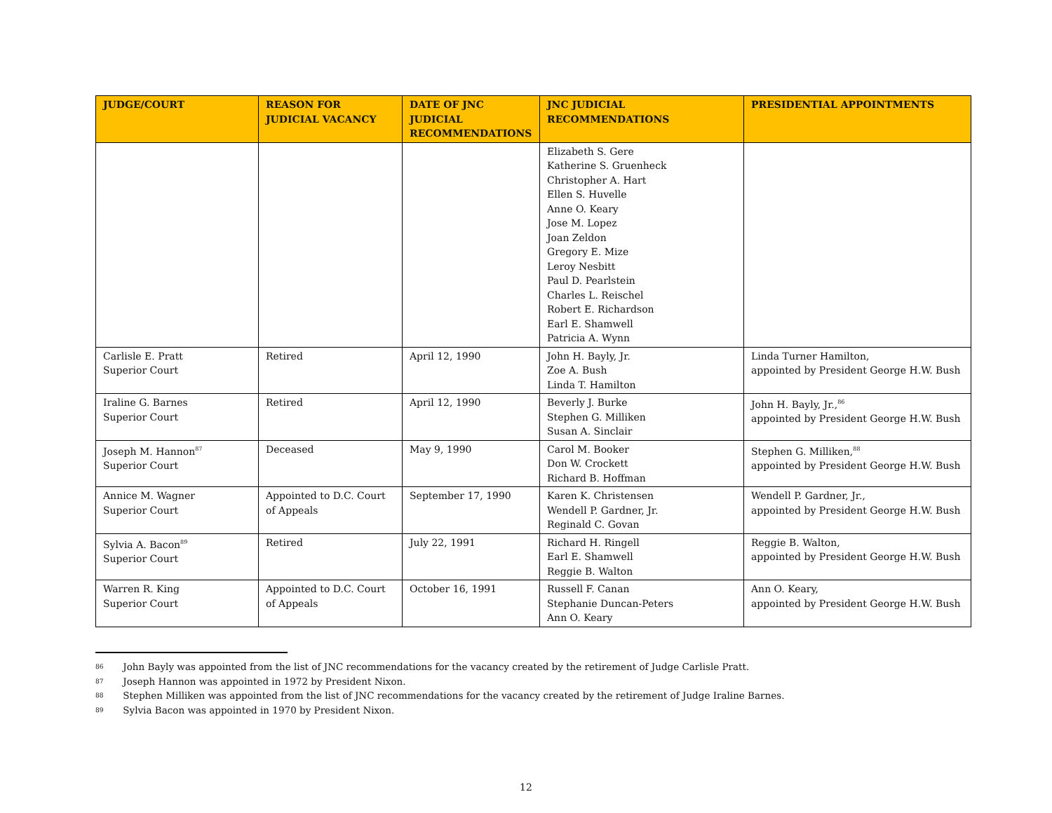| JUDGE/COURT | REASON FOR JUDICIAL VACANCY | DATE OF JNC JUDICIAL RECOMMENDATIONS | JNC JUDICIAL RECOMMENDATIONS | PRESIDENTIAL APPOINTMENTS |
| --- | --- | --- | --- | --- |
| | | | Elizabeth S. Gere Katherine S. Gruenheck Christopher A. Hart Ellen S. Huvelle Anne O. Keary Jose M. Lopez Joan Zeldon Gregory E. Mize Leroy Nesbitt Paul D. Pearlstein Charles L. Reischel Robert E. Richardson Earl E. Shamwell Patricia A. Wynn | |
| Carlisle E. Pratt Superior Court | Retired | April 12, 1990 | John H. Bayly, Jr. Zoe A. Bush Linda T. Hamilton | Linda Turner Hamilton, appointed by President George H.W. Bush |
| Iraline G. Barnes Superior Court | Retired | April 12, 1990 | Beverly J. Burke Stephen G. Milliken Susan A. Sinclair | John H. Bayly, Jr.,<sup>86</sup> appointed by President George H.W. Bush |
| Joseph M. Hannon<sup>87</sup> Superior Court | Deceased | May 9, 1990 | Carol M. Booker Don W. Crockett Richard B. Hoffman | Stephen G. Milliken,<sup>88</sup> appointed by President George H.W. Bush |
| Annice M. Wagner Superior Court | Appointed to D.C. Court of Appeals | September 17, 1990 | Karen K. Christensen Wendell P. Gardner, Jr. Reginald C. Govan | Wendell P. Gardner, Jr., appointed by President George H.W. Bush |
| Sylvia A. Bacon<sup>89</sup> Superior Court | Retired | July 22, 1991 | Richard H. Ringell Earl E. Shamwell Reggie B. Walton | Reggie B. Walton, appointed by President George H.W. Bush |
| Warren R. King Superior Court | Appointed to D.C. Court of Appeals | October 16, 1991 | Russell F. Canan Stephanie Duncan-Peters Ann O. Keary | Ann O. Keary, appointed by President George H.W. Bush |
86 John Bayly was appointed from the list of JNC recommendations for the vacancy created by the retirement of Judge Carlisle Pratt.
87 Joseph Hannon was appointed in 1972 by President Nixon.
88 Stephen Milliken was appointed from the list of JNC recommendations for the vacancy created by the retirement of Judge Iraline Barnes.
89 Sylvia Bacon was appointed in 1970 by President Nixon.
12